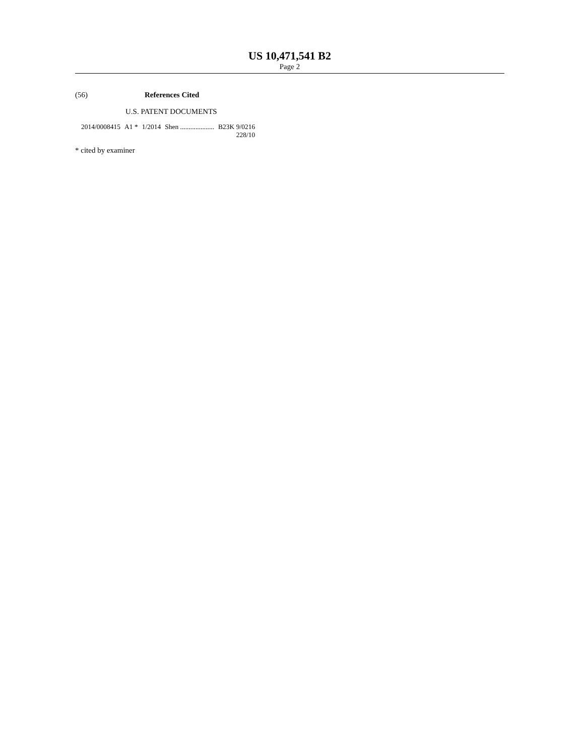US 10,471,541 B2
Page 2
(56) References Cited
U.S. PATENT DOCUMENTS
| 2014/0008415 | A1 * | 1/2014 | Shen .................... | B23K 9/0216 |
| | | | | 228/10 |
* cited by examiner